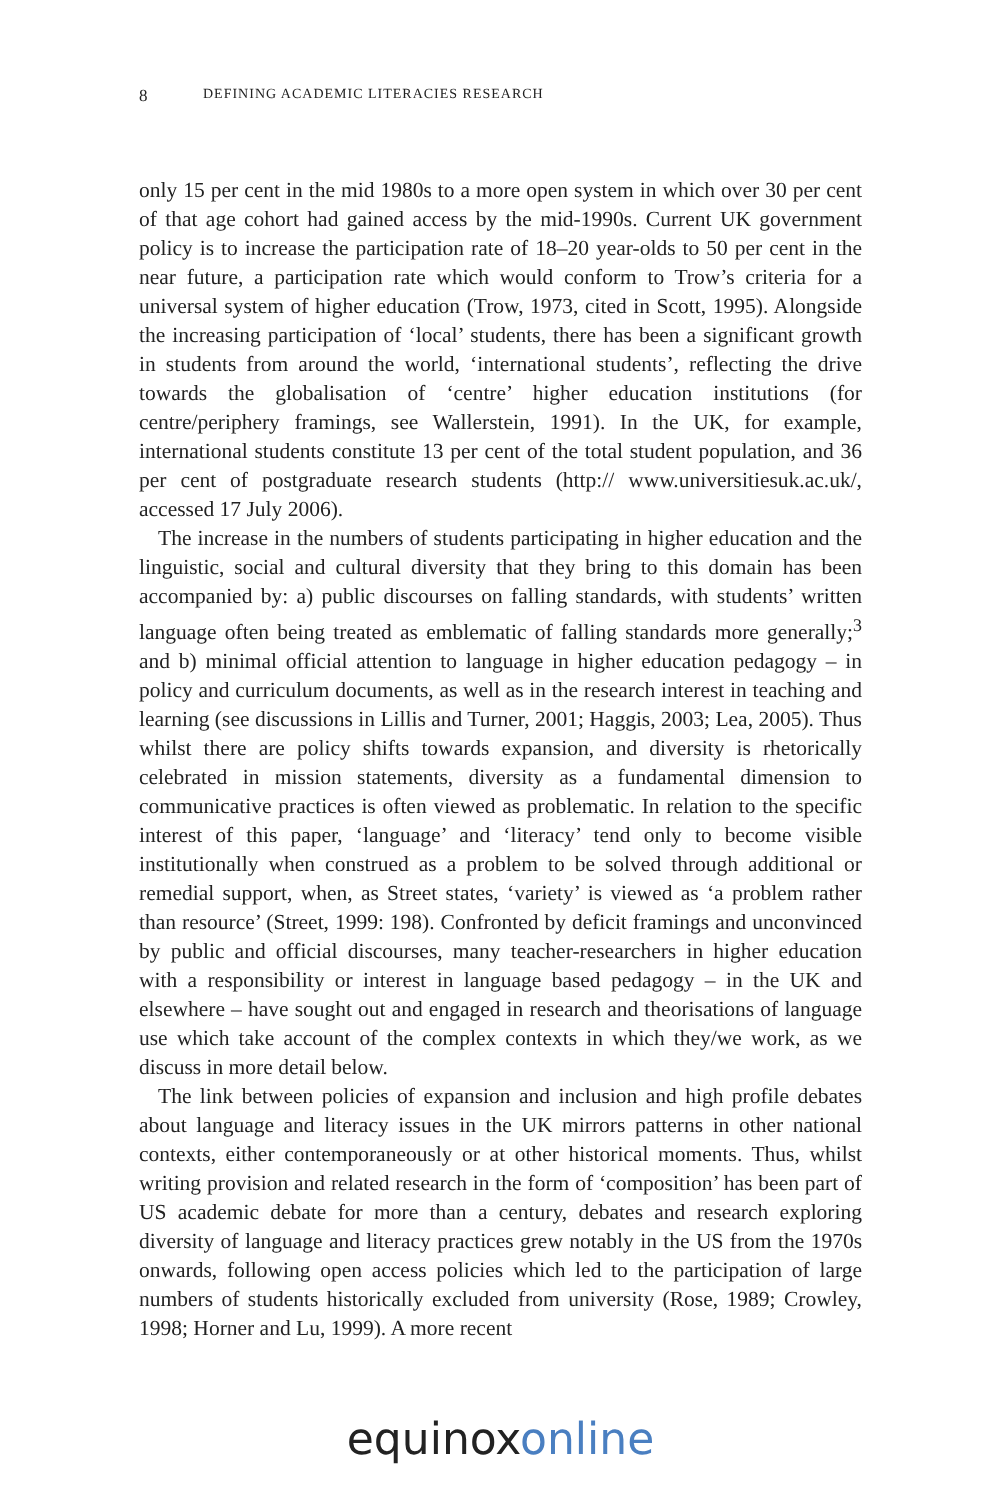8
DEFINING ACADEMIC LITERACIES RESEARCH
only 15 per cent in the mid 1980s to a more open system in which over 30 per cent of that age cohort had gained access by the mid-1990s. Current UK government policy is to increase the participation rate of 18–20 year-olds to 50 per cent in the near future, a participation rate which would conform to Trow’s criteria for a universal system of higher education (Trow, 1973, cited in Scott, 1995). Alongside the increasing participation of ‘local’ students, there has been a significant growth in students from around the world, ‘international students’, reflecting the drive towards the globalisation of ‘centre’ higher educa­tion institutions (for centre/periphery framings, see Wallerstein, 1991). In the UK, for example, international students constitute 13 per cent of the total student population, and 36 per cent of postgraduate research students (http:// www.universitiesuk.ac.uk/, accessed 17 July 2006).
The increase in the numbers of students participating in higher educa­tion and the linguistic, social and cultural diversity that they bring to this domain has been accompanied by: a) public discourses on falling standards, with students’ written language often being treated as emblematic of falling standards more generally;<sup>3</sup> and b) minimal official attention to language in higher education pedagogy – in policy and curriculum documents, as well as in the research interest in teaching and learning (see discussions in Lillis and Turner, 2001; Haggis, 2003; Lea, 2005). Thus whilst there are policy shifts towards expansion, and diversity is rhetorically celebrated in mission state­ments, diversity as a fundamental dimension to communicative practices is often viewed as problematic. In relation to the specific interest of this paper, ‘language’ and ‘literacy’ tend only to become visible institutionally when construed as a problem to be solved through additional or remedial support, when, as Street states, ‘variety’ is viewed as ‘a problem rather than resource’ (Street, 1999: 198). Confronted by deficit framings and unconvinced by public and official discourses, many teacher-researchers in higher education with a responsibility or interest in language based pedagogy – in the UK and elsewhere – have sought out and engaged in research and theorisations of language use which take account of the complex contexts in which they/we work, as we discuss in more detail below.
The link between policies of expansion and inclusion and high profile debates about language and literacy issues in the UK mirrors patterns in other national contexts, either contemporaneously or at other historical moments. Thus, whilst writing provision and related research in the form of ‘composition’ has been part of US academic debate for more than a century, debates and research exploring diversity of language and literacy practices grew notably in the US from the 1970s onwards, following open access policies which led to the participation of large numbers of students historically excluded from university (Rose, 1989; Crowley, 1998; Horner and Lu, 1999). A more recent
equinoxonline